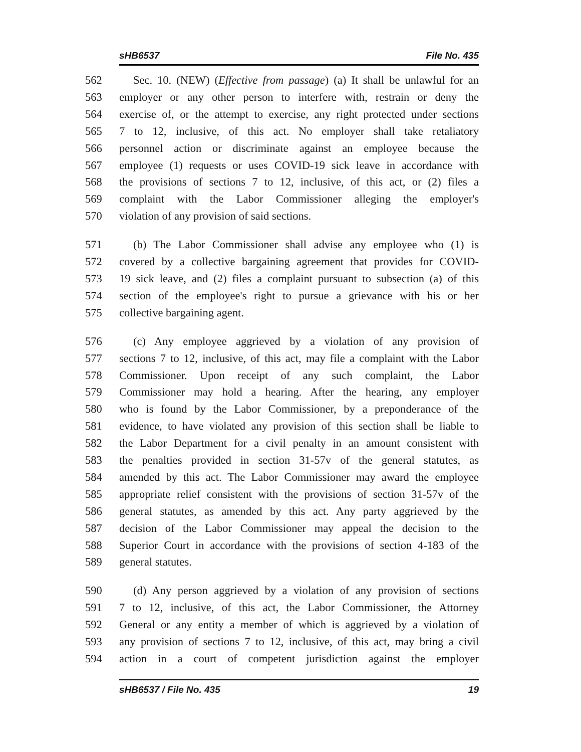sHB6537 File No. 435
562 Sec. 10. (NEW) (Effective from passage) (a) It shall be unlawful for an
563 employer or any other person to interfere with, restrain or deny the
564 exercise of, or the attempt to exercise, any right protected under sections
565 7 to 12, inclusive, of this act. No employer shall take retaliatory
566 personnel action or discriminate against an employee because the
567 employee (1) requests or uses COVID-19 sick leave in accordance with
568 the provisions of sections 7 to 12, inclusive, of this act, or (2) files a
569 complaint with the Labor Commissioner alleging the employer's
570 violation of any provision of said sections.
571 (b) The Labor Commissioner shall advise any employee who (1) is
572 covered by a collective bargaining agreement that provides for COVID-
573 19 sick leave, and (2) files a complaint pursuant to subsection (a) of this
574 section of the employee's right to pursue a grievance with his or her
575 collective bargaining agent.
576 (c) Any employee aggrieved by a violation of any provision of
577 sections 7 to 12, inclusive, of this act, may file a complaint with the Labor
578 Commissioner. Upon receipt of any such complaint, the Labor
579 Commissioner may hold a hearing. After the hearing, any employer
580 who is found by the Labor Commissioner, by a preponderance of the
581 evidence, to have violated any provision of this section shall be liable to
582 the Labor Department for a civil penalty in an amount consistent with
583 the penalties provided in section 31-57v of the general statutes, as
584 amended by this act. The Labor Commissioner may award the employee
585 appropriate relief consistent with the provisions of section 31-57v of the
586 general statutes, as amended by this act. Any party aggrieved by the
587 decision of the Labor Commissioner may appeal the decision to the
588 Superior Court in accordance with the provisions of section 4-183 of the
589 general statutes.
590 (d) Any person aggrieved by a violation of any provision of sections
591 7 to 12, inclusive, of this act, the Labor Commissioner, the Attorney
592 General or any entity a member of which is aggrieved by a violation of
593 any provision of sections 7 to 12, inclusive, of this act, may bring a civil
594 action in a court of competent jurisdiction against the employer
sHB6537 / File No. 435 19